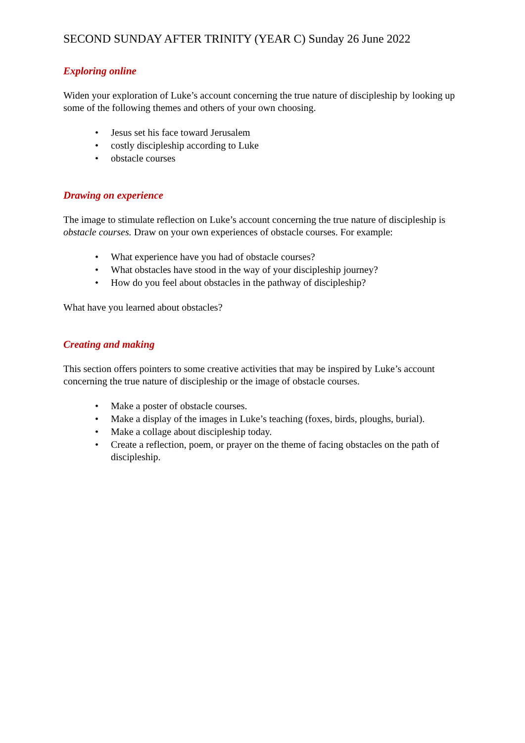SECOND SUNDAY AFTER TRINITY (YEAR C) Sunday 26 June 2022
Exploring online
Widen your exploration of Luke’s account concerning the true nature of discipleship by looking up some of the following themes and others of your own choosing.
• Jesus set his face toward Jerusalem
• costly discipleship according to Luke
• obstacle courses
Drawing on experience
The image to stimulate reflection on Luke’s account concerning the true nature of discipleship is obstacle courses. Draw on your own experiences of obstacle courses. For example:
• What experience have you had of obstacle courses?
• What obstacles have stood in the way of your discipleship journey?
• How do you feel about obstacles in the pathway of discipleship?
What have you learned about obstacles?
Creating and making
This section offers pointers to some creative activities that may be inspired by Luke’s account concerning the true nature of discipleship or the image of obstacle courses.
• Make a poster of obstacle courses.
• Make a display of the images in Luke’s teaching (foxes, birds, ploughs, burial).
• Make a collage about discipleship today.
• Create a reflection, poem, or prayer on the theme of facing obstacles on the path of discipleship.